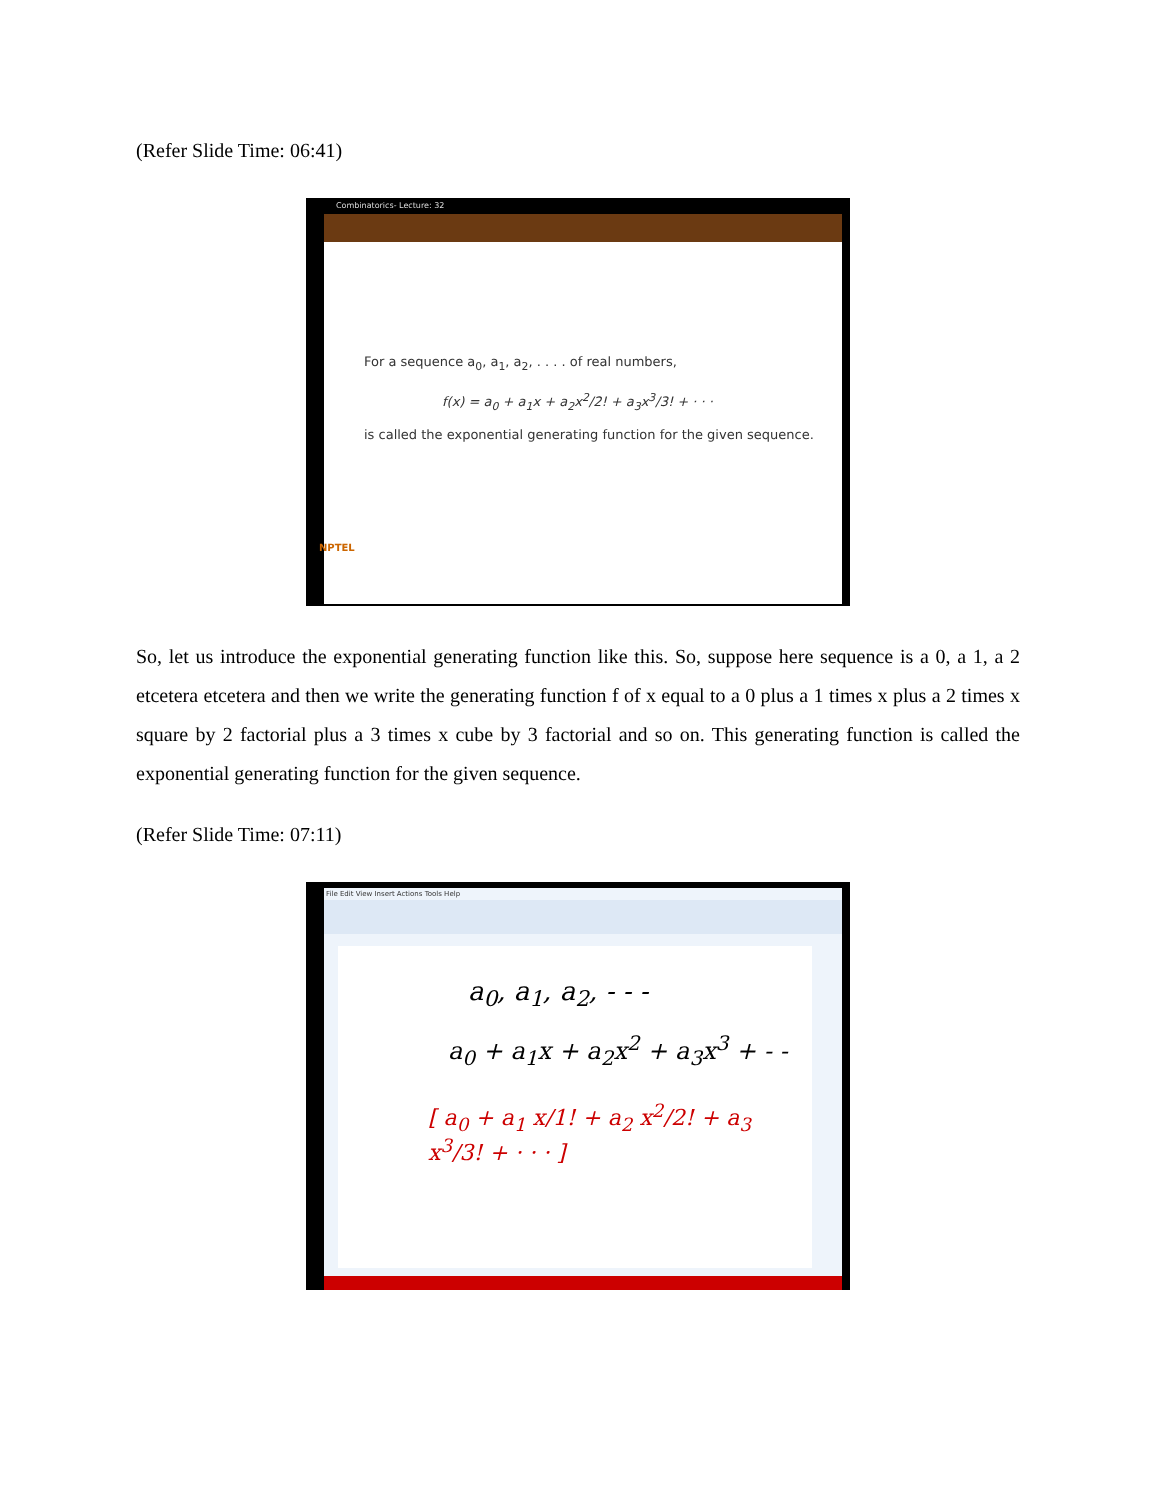(Refer Slide Time: 06:41)
Combinatorics- Lecture: 32
For a sequence a<sub>0</sub>, a<sub>1</sub>, a<sub>2</sub>, . . . . of real numbers,
f(x) = a<sub>0</sub> + a<sub>1</sub>x + a<sub>2</sub>x<sup>2</sup>/2! + a<sub>3</sub>x<sup>3</sup>/3! + · · ·
is called the exponential generating function for the given sequence.
NPTEL
So, let us introduce the exponential generating function like this. So, suppose here sequence is a 0, a 1, a 2 etcetera etcetera and then we write the generating function f of x equal to a 0 plus a 1 times x plus a 2 times x square by 2 factorial plus a 3 times x cube by 3 factorial and so on. This generating function is called the exponential generating function for the given sequence.
(Refer Slide Time: 07:11)
File Edit View Insert Actions Tools Help
a<sub>0</sub>, a<sub>1</sub>, a<sub>2</sub>, - - -
a<sub>0</sub> + a<sub>1</sub>x + a<sub>2</sub>x<sup>2</sup> + a<sub>3</sub>x<sup>3</sup> + - -
[ a<sub>0</sub> + a<sub>1</sub> x/1! + a<sub>2</sub> x<sup>2</sup>/2! + a<sub>3</sub> x<sup>3</sup>/3! + · · · ]